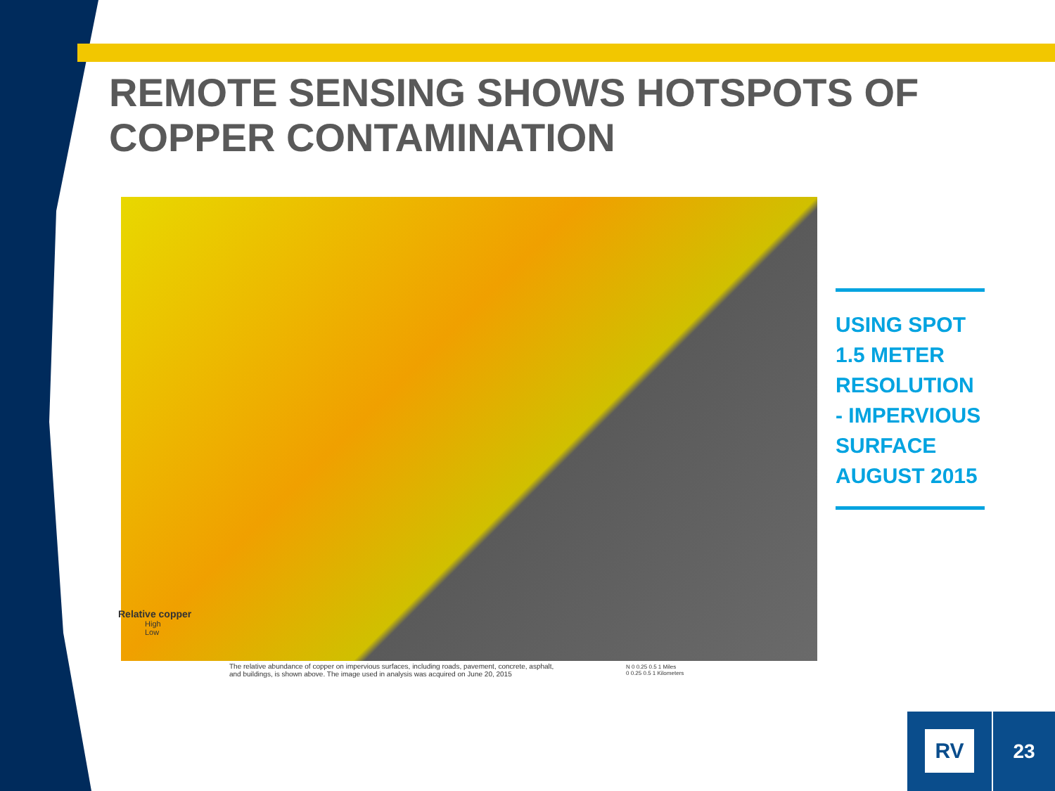REMOTE SENSING SHOWS HOTSPOTS OF
COPPER CONTAMINATION
Relative copper
High
Low
The relative abundance of copper on impervious surfaces, including roads, pavement, concrete, asphalt, and buildings, is shown above. The image used in analysis was acquired on June 20, 2015
N 0 0.25 0.5 1 Miles
0 0.25 0.5 1 Kilometers
USING SPOT 1.5 METER RESOLUTION - IMPERVIOUS SURFACE AUGUST 2015
RV 23